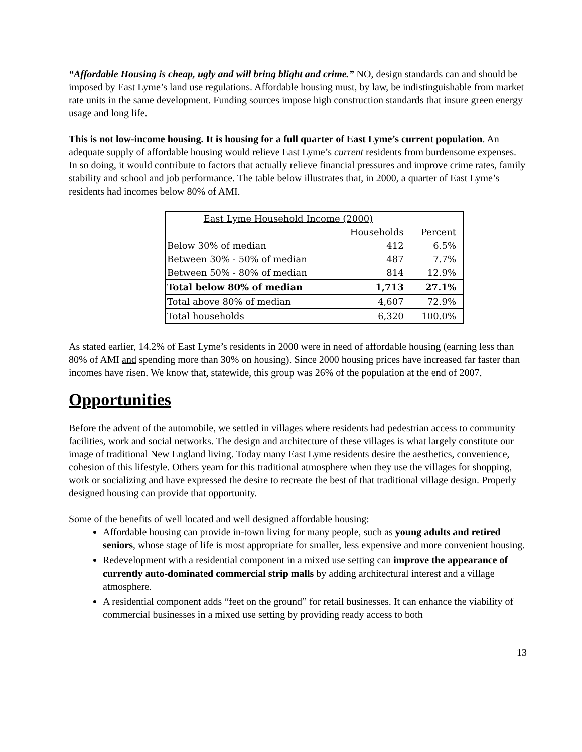“Affordable Housing is cheap, ugly and will bring blight and crime.” NO, design standards can and should be imposed by East Lyme’s land use regulations. Affordable housing must, by law, be indistinguishable from market rate units in the same development. Funding sources impose high construction standards that insure green energy usage and long life.
This is not low-income housing. It is housing for a full quarter of East Lyme’s current population. An adequate supply of affordable housing would relieve East Lyme’s current residents from burdensome expenses. In so doing, it would contribute to factors that actually relieve financial pressures and improve crime rates, family stability and school and job performance. The table below illustrates that, in 2000, a quarter of East Lyme’s residents had incomes below 80% of AMI.
| East Lyme Household Income (2000) | | |
| | Households | Percent |
| Below 30% of median | 412 | 6.5% |
| Between 30% - 50% of median | 487 | 7.7% |
| Between 50% - 80% of median | 814 | 12.9% |
| Total below 80% of median | 1,713 | 27.1% |
| Total above 80% of median | 4,607 | 72.9% |
| Total households | 6,320 | 100.0% |
As stated earlier, 14.2% of East Lyme’s residents in 2000 were in need of affordable housing (earning less than 80% of AMI and spending more than 30% on housing). Since 2000 housing prices have increased far faster than incomes have risen. We know that, statewide, this group was 26% of the population at the end of 2007.
Opportunities
Before the advent of the automobile, we settled in villages where residents had pedestrian access to community facilities, work and social networks. The design and architecture of these villages is what largely constitute our image of traditional New England living. Today many East Lyme residents desire the aesthetics, convenience, cohesion of this lifestyle. Others yearn for this traditional atmosphere when they use the villages for shopping, work or socializing and have expressed the desire to recreate the best of that traditional village design. Properly designed housing can provide that opportunity.
Some of the benefits of well located and well designed affordable housing:
Affordable housing can provide in-town living for many people, such as young adults and retired seniors, whose stage of life is most appropriate for smaller, less expensive and more convenient housing.
Redevelopment with a residential component in a mixed use setting can improve the appearance of currently auto-dominated commercial strip malls by adding architectural interest and a village atmosphere.
A residential component adds “feet on the ground” for retail businesses. It can enhance the viability of commercial businesses in a mixed use setting by providing ready access to both
13